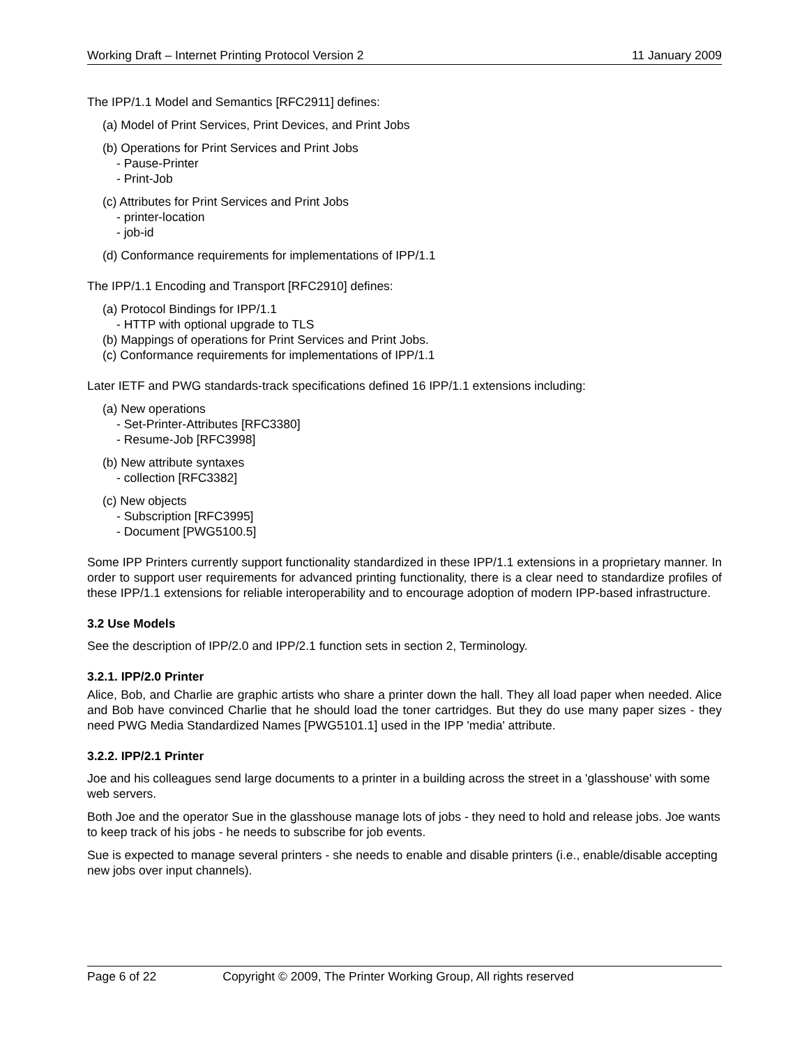Working Draft – Internet Printing Protocol Version 2 11 January 2009
The IPP/1.1 Model and Semantics [RFC2911] defines:
(a) Model of Print Services, Print Devices, and Print Jobs
(b) Operations for Print Services and Print Jobs
- Pause-Printer
- Print-Job
(c) Attributes for Print Services and Print Jobs
- printer-location
- job-id
(d) Conformance requirements for implementations of IPP/1.1
The IPP/1.1 Encoding and Transport [RFC2910] defines:
(a) Protocol Bindings for IPP/1.1
- HTTP with optional upgrade to TLS
(b) Mappings of operations for Print Services and Print Jobs.
(c) Conformance requirements for implementations of IPP/1.1
Later IETF and PWG standards-track specifications defined 16 IPP/1.1 extensions including:
(a) New operations
- Set-Printer-Attributes [RFC3380]
- Resume-Job [RFC3998]
(b) New attribute syntaxes
- collection [RFC3382]
(c) New objects
- Subscription [RFC3995]
- Document [PWG5100.5]
Some IPP Printers currently support functionality standardized in these IPP/1.1 extensions in a proprietary manner. In order to support user requirements for advanced printing functionality, there is a clear need to standardize profiles of these IPP/1.1 extensions for reliable interoperability and to encourage adoption of modern IPP-based infrastructure.
3.2 Use Models
See the description of IPP/2.0 and IPP/2.1 function sets in section 2, Terminology.
3.2.1. IPP/2.0 Printer
Alice, Bob, and Charlie are graphic artists who share a printer down the hall. They all load paper when needed. Alice and Bob have convinced Charlie that he should load the toner cartridges. But they do use many paper sizes - they need PWG Media Standardized Names [PWG5101.1] used in the IPP 'media' attribute.
3.2.2. IPP/2.1 Printer
Joe and his colleagues send large documents to a printer in a building across the street in a 'glasshouse' with some web servers.
Both Joe and the operator Sue in the glasshouse manage lots of jobs - they need to hold and release jobs. Joe wants to keep track of his jobs - he needs to subscribe for job events.
Sue is expected to manage several printers - she needs to enable and disable printers (i.e., enable/disable accepting new jobs over input channels).
Page 6 of 22 Copyright © 2009, The Printer Working Group, All rights reserved